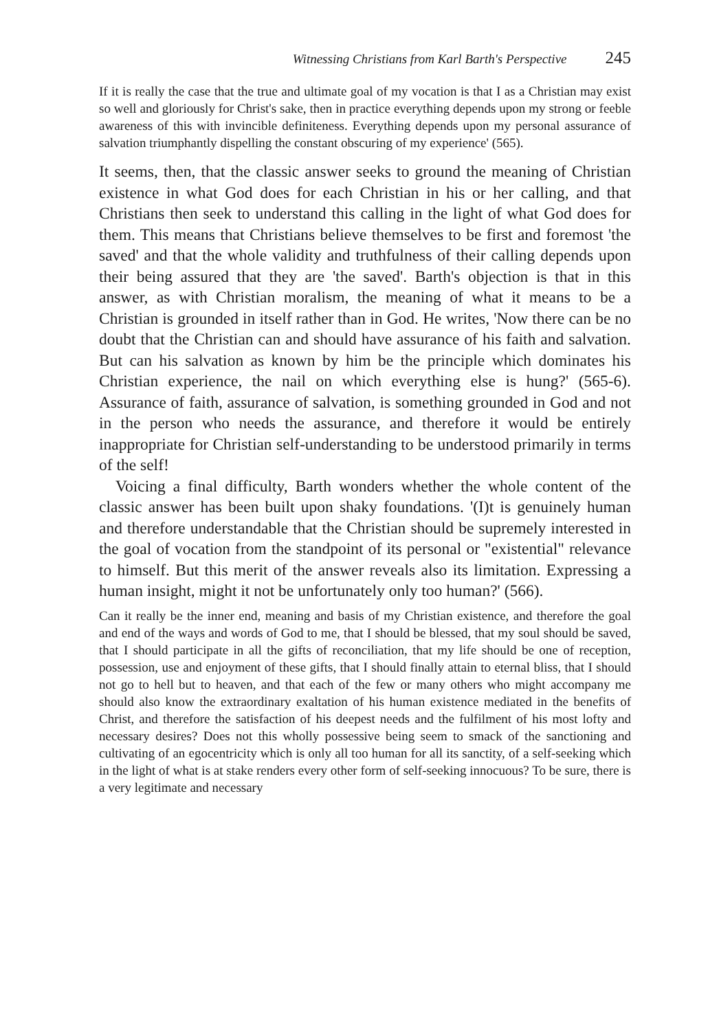Witnessing Christians from Karl Barth's Perspective 245
If it is really the case that the true and ultimate goal of my vocation is that I as a Christian may exist so well and gloriously for Christ's sake, then in practice everything depends upon my strong or feeble awareness of this with invincible definiteness. Everything depends upon my personal assurance of salvation triumphantly dispelling the constant obscuring of my experience' (565).
It seems, then, that the classic answer seeks to ground the meaning of Christian existence in what God does for each Christian in his or her calling, and that Christians then seek to understand this calling in the light of what God does for them. This means that Christians believe themselves to be first and foremost 'the saved' and that the whole validity and truthfulness of their calling depends upon their being assured that they are 'the saved'. Barth's objection is that in this answer, as with Christian moralism, the meaning of what it means to be a Christian is grounded in itself rather than in God. He writes, 'Now there can be no doubt that the Christian can and should have assurance of his faith and salvation. But can his salvation as known by him be the principle which dominates his Christian experience, the nail on which everything else is hung?' (565-6). Assurance of faith, assurance of salvation, is something grounded in God and not in the person who needs the assurance, and therefore it would be entirely inappropriate for Christian self-understanding to be understood primarily in terms of the self!
Voicing a final difficulty, Barth wonders whether the whole content of the classic answer has been built upon shaky foundations. '(I)t is genuinely human and therefore understandable that the Christian should be supremely interested in the goal of vocation from the standpoint of its personal or "existential" relevance to himself. But this merit of the answer reveals also its limitation. Expressing a human insight, might it not be unfortunately only too human?' (566).
Can it really be the inner end, meaning and basis of my Christian existence, and therefore the goal and end of the ways and words of God to me, that I should be blessed, that my soul should be saved, that I should participate in all the gifts of reconciliation, that my life should be one of reception, possession, use and enjoyment of these gifts, that I should finally attain to eternal bliss, that I should not go to hell but to heaven, and that each of the few or many others who might accompany me should also know the extraordinary exaltation of his human existence mediated in the benefits of Christ, and therefore the satisfaction of his deepest needs and the fulfilment of his most lofty and necessary desires? Does not this wholly possessive being seem to smack of the sanctioning and cultivating of an egocentricity which is only all too human for all its sanctity, of a self-seeking which in the light of what is at stake renders every other form of self-seeking innocuous? To be sure, there is a very legitimate and necessary